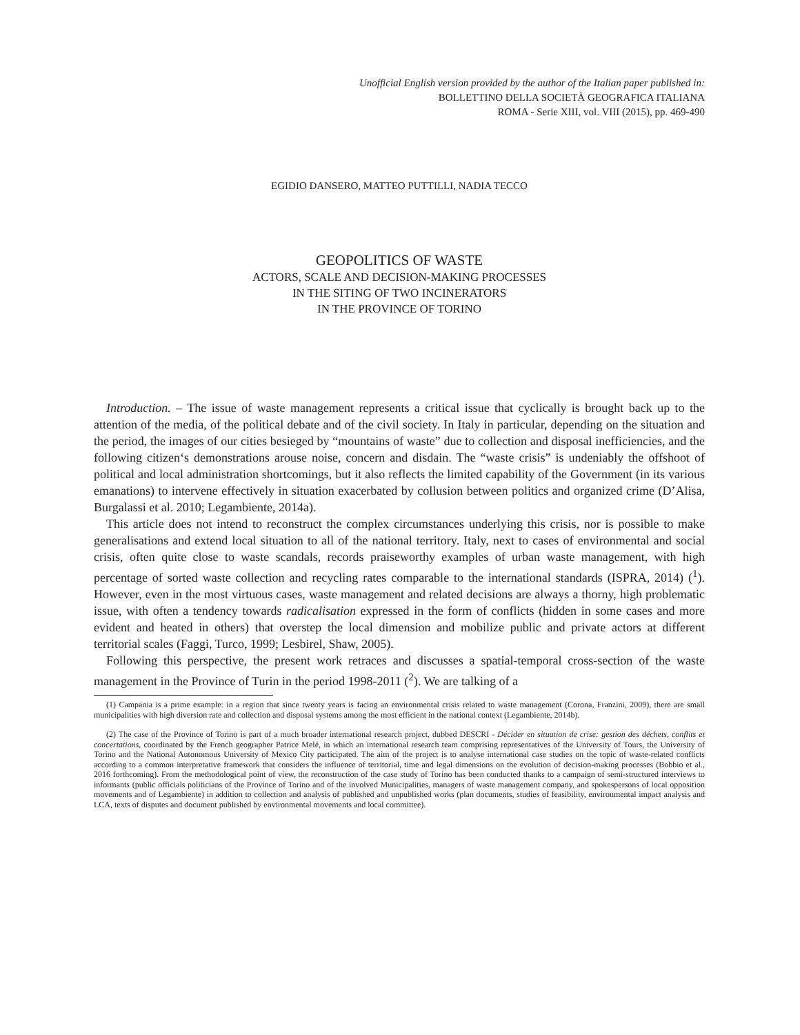Unofficial English version provided by the author of the Italian paper published in:
BOLLETTINO DELLA SOCIETÀ GEOGRAFICA ITALIANA
ROMA - Serie XIII, vol. VIII (2015), pp. 469-490
EGIDIO DANSERO, MATTEO PUTTILLI, NADIA TECCO
GEOPOLITICS OF WASTE
ACTORS, SCALE AND DECISION-MAKING PROCESSES
IN THE SITING OF TWO INCINERATORS
IN THE PROVINCE OF TORINO
Introduction. – The issue of waste management represents a critical issue that cyclically is brought back up to the attention of the media, of the political debate and of the civil society. In Italy in particular, depending on the situation and the period, the images of our cities besieged by “mountains of waste” due to collection and disposal inefficiencies, and the following citizen‘s demonstrations arouse noise, concern and disdain. The “waste crisis” is undeniably the offshoot of political and local administration shortcomings, but it also reflects the limited capability of the Government (in its various emanations) to intervene effectively in situation exacerbated by collusion between politics and organized crime (D’Alisa, Burgalassi et al. 2010; Legambiente, 2014a).
This article does not intend to reconstruct the complex circumstances underlying this crisis, nor is possible to make generalisations and extend local situation to all of the national territory. Italy, next to cases of environmental and social crisis, often quite close to waste scandals, records praiseworthy examples of urban waste management, with high percentage of sorted waste collection and recycling rates comparable to the international standards (ISPRA, 2014) (<sup>1</sup>). However, even in the most virtuous cases, waste management and related decisions are always a thorny, high problematic issue, with often a tendency towards radicalisation expressed in the form of conflicts (hidden in some cases and more evident and heated in others) that overstep the local dimension and mobilize public and private actors at different territorial scales (Faggi, Turco, 1999; Lesbirel, Shaw, 2005).
Following this perspective, the present work retraces and discusses a spatial-temporal cross-section of the waste management in the Province of Turin in the period 1998-2011 (<sup>2</sup>). We are talking of a
(1) Campania is a prime example: in a region that since twenty years is facing an environmental crisis related to waste management (Corona, Franzini, 2009), there are small municipalities with high diversion rate and collection and disposal systems among the most efficient in the national context (Legambiente, 2014b).
(2) The case of the Province of Torino is part of a much broader international research project, dubbed DESCRI - Décider en situation de crise: gestion des déchets, conflits et concertations, coordinated by the French geographer Patrice Melé, in which an international research team comprising representatives of the University of Tours, the University of Torino and the National Autonomous University of Mexico City participated. The aim of the project is to analyse international case studies on the topic of waste-related conflicts according to a common interpretative framework that considers the influence of territorial, time and legal dimensions on the evolution of decision-making processes (Bobbio et al., 2016 forthcoming). From the methodological point of view, the reconstruction of the case study of Torino has been conducted thanks to a campaign of semi-structured interviews to informants (public officials politicians of the Province of Torino and of the involved Municipalities, managers of waste management company, and spokespersons of local opposition movements and of Legambiente) in addition to collection and analysis of published and unpublished works (plan documents, studies of feasibility, environmental impact analysis and LCA, texts of disputes and document published by environmental movements and local committee).